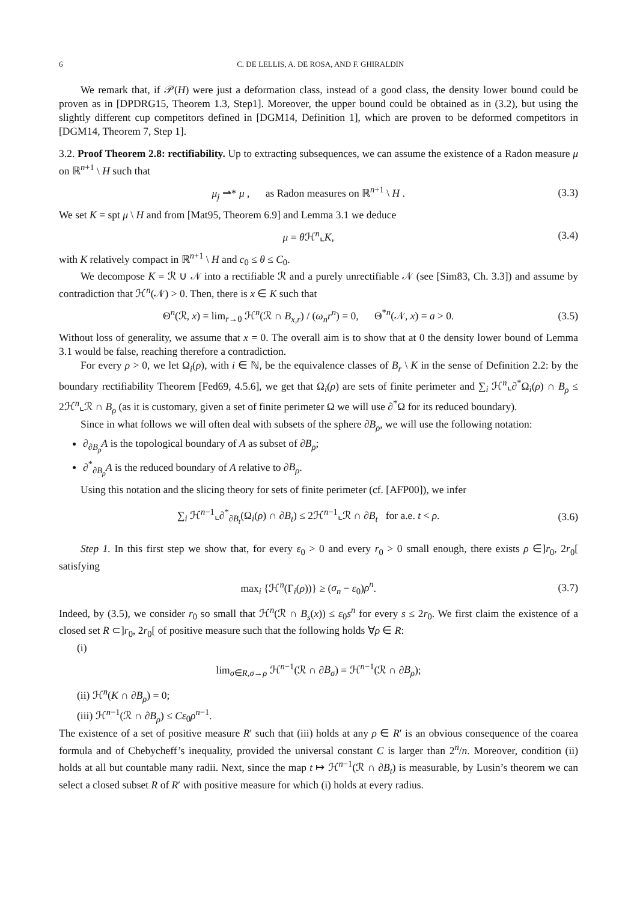6 C. DE LELLIS, A. DE ROSA, AND F. GHIRALDIN
We remark that, if 𝒫(H) were just a deformation class, instead of a good class, the density lower bound could be proven as in [DPDRG15, Theorem 1.3, Step1]. Moreover, the upper bound could be obtained as in (3.2), but using the slightly different cup competitors defined in [DGM14, Definition 1], which are proven to be deformed competitors in [DGM14, Theorem 7, Step 1].
3.2. Proof Theorem 2.8: rectifiability. Up to extracting subsequences, we can assume the existence of a Radon measure μ on ℝ<sup>n+1</sup> \ H such that
μ<sub>j</sub> ⇀* μ , as Radon measures on ℝ<sup>n+1</sup> \ H . (3.3)
We set K = spt μ \ H and from [Mat95, Theorem 6.9] and Lemma 3.1 we deduce
μ = θ ℋ<sup>n</sup>⌞K, (3.4)
with K relatively compact in ℝ<sup>n+1</sup> \ H and c<sub>0</sub> ≤ θ ≤ C<sub>0</sub>.
We decompose K = ℛ ∪ 𝒩 into a rectifiable ℛ and a purely unrectifiable 𝒩 (see [Sim83, Ch. 3.3]) and assume by contradiction that ℋ<sup>n</sup>(𝒩) > 0. Then, there is x ∈ K such that
Θ<sup>n</sup>(ℛ, x) = lim<sub>r→0</sub> ℋ<sup>n</sup>(ℛ ∩ B<sub>x,r</sub>) / (ω<sub>n</sub>r<sup>n</sup>) = 0, Θ<sup>*n</sup>(𝒩, x) = a > 0. (3.5)
Without loss of generality, we assume that x = 0. The overall aim is to show that at 0 the density lower bound of Lemma 3.1 would be false, reaching therefore a contradiction.
For every ρ > 0, we let Ω<sub>i</sub>(ρ), with i ∈ ℕ, be the equivalence classes of B<sub>r</sub> \ K in the sense of Definition 2.2: by the boundary rectifiability Theorem [Fed69, 4.5.6], we get that Ω<sub>i</sub>(ρ) are sets of finite perimeter and ∑<sub>i</sub> ℋ<sup>n</sup>⌞∂<sup>*</sup>Ω<sub>i</sub>(ρ) ∩ B<sub>ρ</sub> ≤ 2ℋ<sup>n</sup>⌞ℛ ∩ B<sub>ρ</sub> (as it is customary, given a set of finite perimeter Ω we will use ∂<sup>*</sup>Ω for its reduced boundary).
Since in what follows we will often deal with subsets of the sphere ∂B<sub>ρ</sub>, we will use the following notation:
∂<sub>∂B<sub>ρ</sub></sub>A is the topological boundary of A as subset of ∂B<sub>ρ</sub>;
∂<sup>*</sup><sub>∂B<sub>ρ</sub></sub>A is the reduced boundary of A relative to ∂B<sub>ρ</sub>.
Using this notation and the slicing theory for sets of finite perimeter (cf. [AFP00]), we infer
∑<sub>i</sub> ℋ<sup>n−1</sup>⌞∂<sup>*</sup><sub>∂B<sub>t</sub></sub>(Ω<sub>i</sub>(ρ) ∩ ∂B<sub>t</sub>) ≤ 2ℋ<sup>n−1</sup>⌞ℛ ∩ ∂B<sub>t</sub> for a.e. t < ρ. (3.6)
Step 1. In this first step we show that, for every ε<sub>0</sub> > 0 and every r<sub>0</sub> > 0 small enough, there exists ρ ∈]r<sub>0</sub>, 2r<sub>0</sub>[ satisfying
max<sub>i</sub> {ℋ<sup>n</sup>(Γ<sub>i</sub>(ρ))} ≥ (σ<sub>n</sub> − ε<sub>0</sub>)ρ<sup>n</sup>. (3.7)
Indeed, by (3.5), we consider r<sub>0</sub> so small that ℋ<sup>n</sup>(ℛ ∩ B<sub>s</sub>(x)) ≤ ε<sub>0</sub>s<sup>n</sup> for every s ≤ 2r<sub>0</sub>. We first claim the existence of a closed set R ⊂]r<sub>0</sub>, 2r<sub>0</sub>[ of positive measure such that the following holds ∀ρ ∈ R:
(i)
lim<sub>σ∈R,σ→ρ</sub> ℋ<sup>n−1</sup>(ℛ ∩ ∂B<sub>σ</sub>) = ℋ<sup>n−1</sup>(ℛ ∩ ∂B<sub>ρ</sub>);
(ii) ℋ<sup>n</sup>(K ∩ ∂B<sub>ρ</sub>) = 0;
(iii) ℋ<sup>n−1</sup>(ℛ ∩ ∂B<sub>ρ</sub>) ≤ Cε<sub>0</sub>ρ<sup>n−1</sup>.
The existence of a set of positive measure R′ such that (iii) holds at any ρ ∈ R′ is an obvious consequence of the coarea formula and of Chebycheff’s inequality, provided the universal constant C is larger than 2<sup>n</sup>/n. Moreover, condition (ii) holds at all but countable many radii. Next, since the map t ↦ ℋ<sup>n−1</sup>(ℛ ∩ ∂B<sub>t</sub>) is measurable, by Lusin’s theorem we can select a closed subset R of R′ with positive measure for which (i) holds at every radius.